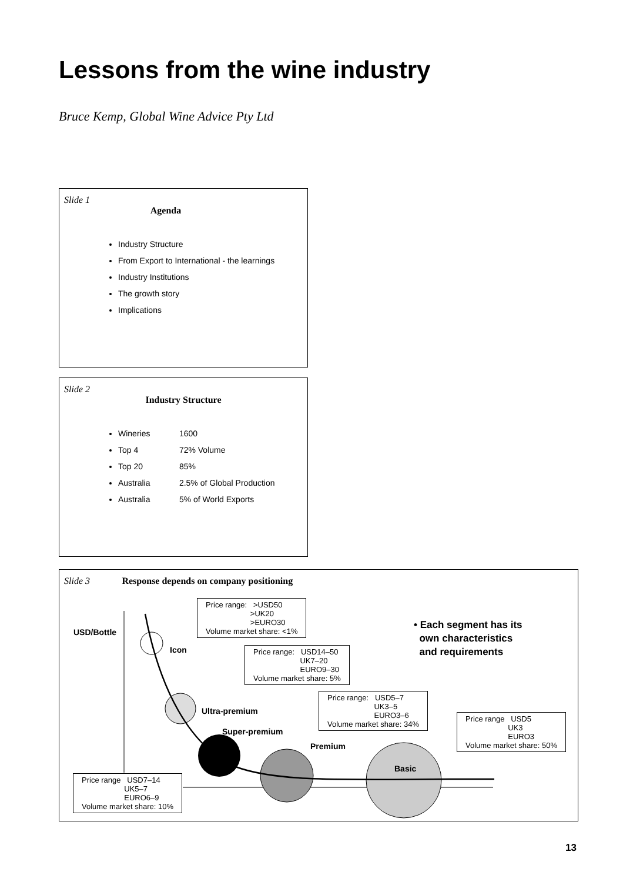Lessons from the wine industry
Bruce Kemp, Global Wine Advice Pty Ltd
Slide 1
Agenda
Industry Structure
From Export to International - the learnings
Industry Institutions
The growth story
Implications
Slide 2
Industry Structure
Wineries 1600
Top 4 72% Volume
Top 20 85%
Australia 2.5% of Global Production
Australia 5% of World Exports
Slide 3
Response depends on company positioning
USD/Bottle
Icon
Ultra-premium
Super-premium
Premium
Basic
Price range: >USD50
>UK20
>EURO30
Volume market share: <1%
Price range: USD14–50
UK7–20
EURO9–30
Volume market share: 5%
Price range: USD5–7
UK3–5
EURO3–6
Volume market share: 34%
Price range USD5
UK3
EURO3
Volume market share: 50%
Price range USD7–14
UK5–7
EURO6–9
Volume market share: 10%
• Each segment has its
own characteristics
and requirements
13